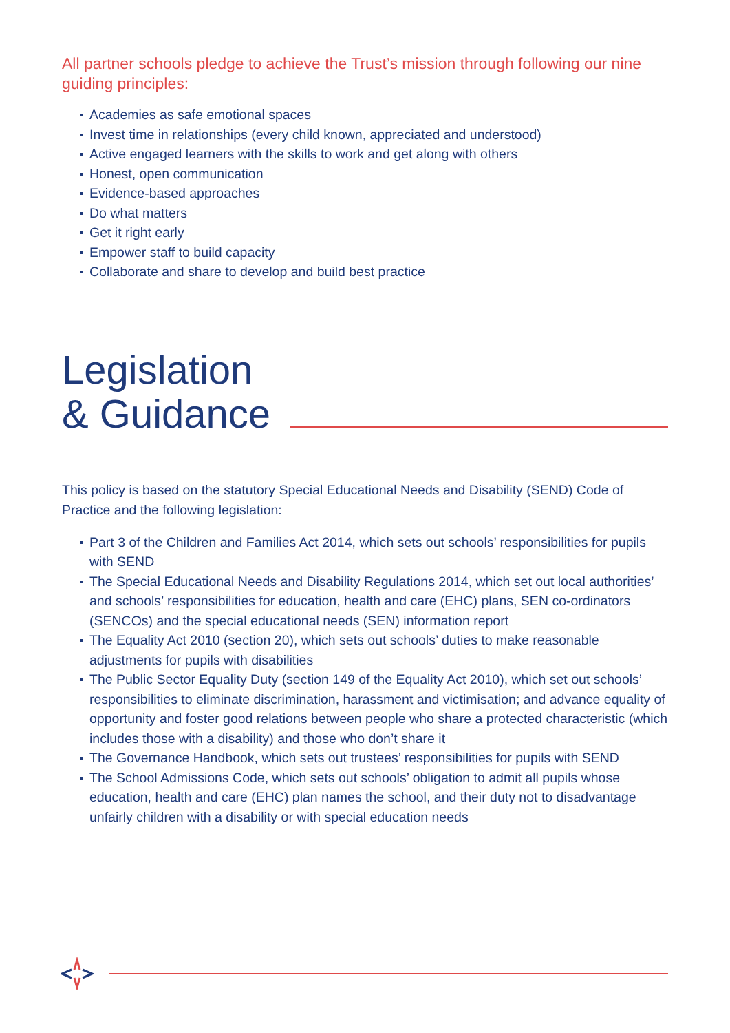All partner schools pledge to achieve the Trust’s mission through following our nine guiding principles:
Academies as safe emotional spaces
Invest time in relationships (every child known, appreciated and understood)
Active engaged learners with the skills to work and get along with others
Honest, open communication
Evidence-based approaches
Do what matters
Get it right early
Empower staff to build capacity
Collaborate and share to develop and build best practice
Legislation
& Guidance
This policy is based on the statutory Special Educational Needs and Disability (SEND) Code of Practice and the following legislation:
Part 3 of the Children and Families Act 2014, which sets out schools’ responsibilities for pupils with SEND
The Special Educational Needs and Disability Regulations 2014, which set out local authorities’ and schools’ responsibilities for education, health and care (EHC) plans, SEN co-ordinators (SENCOs) and the special educational needs (SEN) information report
The Equality Act 2010 (section 20), which sets out schools’ duties to make reasonable adjustments for pupils with disabilities
The Public Sector Equality Duty (section 149 of the Equality Act 2010), which set out schools’ responsibilities to eliminate discrimination, harassment and victimisation; and advance equality of opportunity and foster good relations between people who share a protected characteristic (which includes those with a disability) and those who don’t share it
The Governance Handbook, which sets out trustees’ responsibilities for pupils with SEND
The School Admissions Code, which sets out schools’ obligation to admit all pupils whose education, health and care (EHC) plan names the school, and their duty not to disadvantage unfairly children with a disability or with special education needs